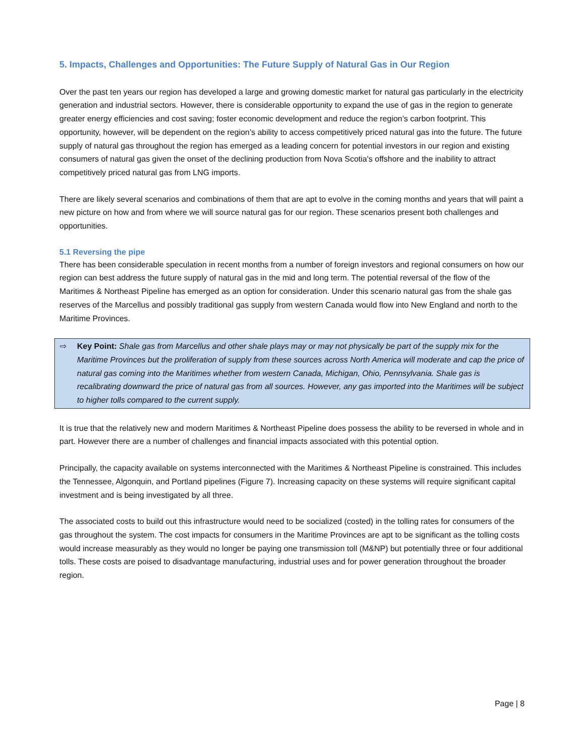5. Impacts, Challenges and Opportunities: The Future Supply of Natural Gas in Our Region
Over the past ten years our region has developed a large and growing domestic market for natural gas particularly in the electricity generation and industrial sectors. However, there is considerable opportunity to expand the use of gas in the region to generate greater energy efficiencies and cost saving; foster economic development and reduce the region’s carbon footprint. This opportunity, however, will be dependent on the region’s ability to access competitively priced natural gas into the future. The future supply of natural gas throughout the region has emerged as a leading concern for potential investors in our region and existing consumers of natural gas given the onset of the declining production from Nova Scotia's offshore and the inability to attract competitively priced natural gas from LNG imports.
There are likely several scenarios and combinations of them that are apt to evolve in the coming months and years that will paint a new picture on how and from where we will source natural gas for our region. These scenarios present both challenges and opportunities.
5.1 Reversing the pipe
There has been considerable speculation in recent months from a number of foreign investors and regional consumers on how our region can best address the future supply of natural gas in the mid and long term. The potential reversal of the flow of the Maritimes & Northeast Pipeline has emerged as an option for consideration. Under this scenario natural gas from the shale gas reserves of the Marcellus and possibly traditional gas supply from western Canada would flow into New England and north to the Maritime Provinces.
⇨ Key Point: Shale gas from Marcellus and other shale plays may or may not physically be part of the supply mix for the Maritime Provinces but the proliferation of supply from these sources across North America will moderate and cap the price of natural gas coming into the Maritimes whether from western Canada, Michigan, Ohio, Pennsylvania. Shale gas is recalibrating downward the price of natural gas from all sources. However, any gas imported into the Maritimes will be subject to higher tolls compared to the current supply.
It is true that the relatively new and modern Maritimes & Northeast Pipeline does possess the ability to be reversed in whole and in part. However there are a number of challenges and financial impacts associated with this potential option.
Principally, the capacity available on systems interconnected with the Maritimes & Northeast Pipeline is constrained. This includes the Tennessee, Algonquin, and Portland pipelines (Figure 7). Increasing capacity on these systems will require significant capital investment and is being investigated by all three.
The associated costs to build out this infrastructure would need to be socialized (costed) in the tolling rates for consumers of the gas throughout the system. The cost impacts for consumers in the Maritime Provinces are apt to be significant as the tolling costs would increase measurably as they would no longer be paying one transmission toll (M&NP) but potentially three or four additional tolls. These costs are poised to disadvantage manufacturing, industrial uses and for power generation throughout the broader region.
Page | 8